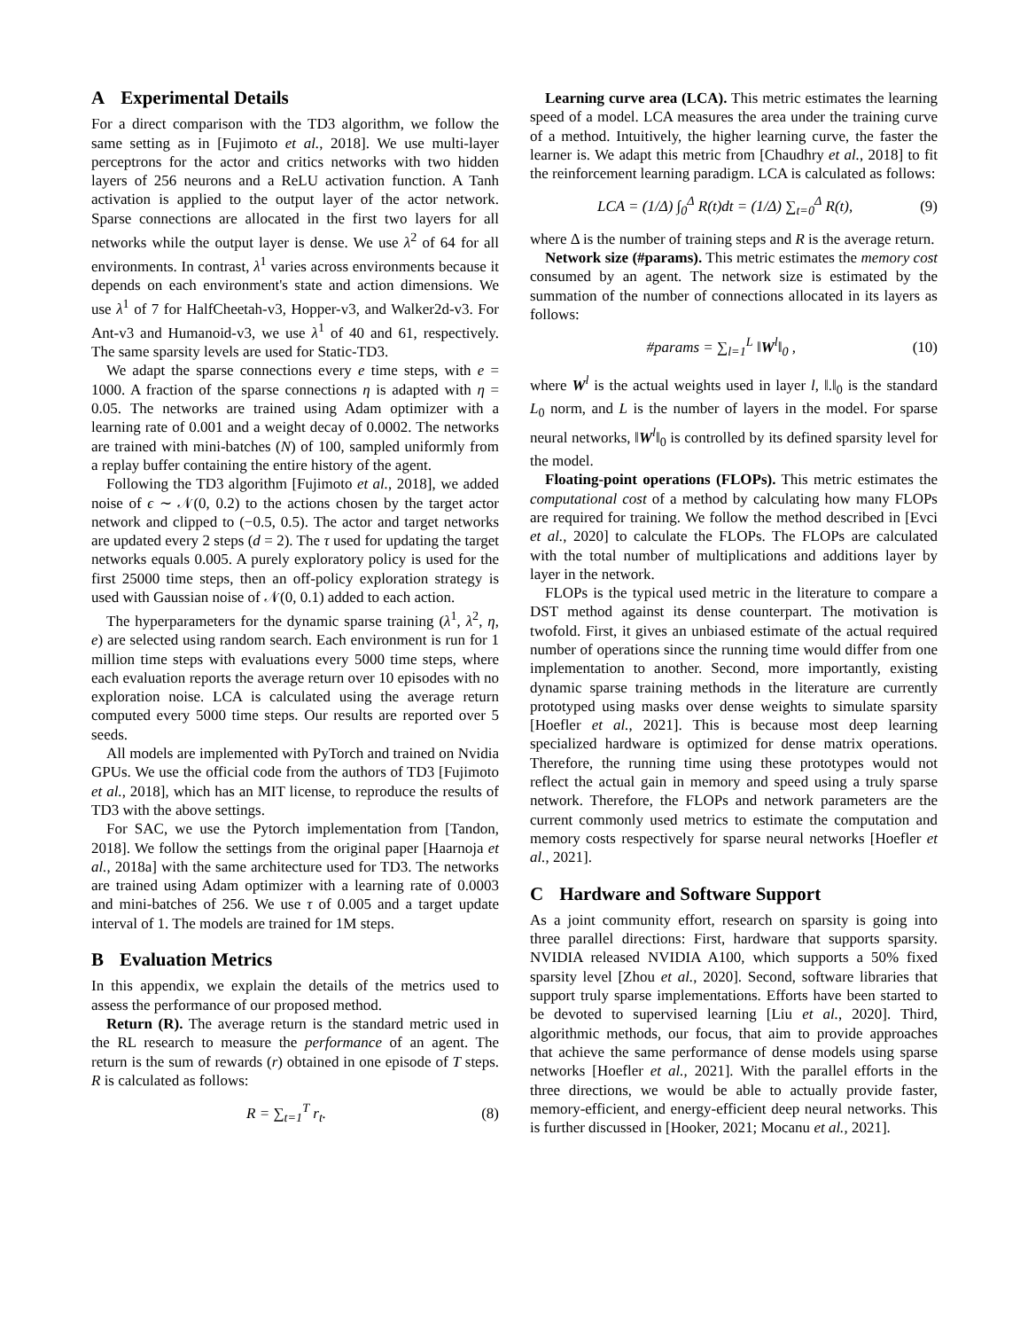A Experimental Details
For a direct comparison with the TD3 algorithm, we follow the same setting as in [Fujimoto et al., 2018]. We use multi-layer perceptrons for the actor and critics networks with two hidden layers of 256 neurons and a ReLU activation function. A Tanh activation is applied to the output layer of the actor network. Sparse connections are allocated in the first two layers for all networks while the output layer is dense. We use λ<sup>2</sup> of 64 for all environments. In contrast, λ<sup>1</sup> varies across environments because it depends on each environment's state and action dimensions. We use λ<sup>1</sup> of 7 for HalfCheetah-v3, Hopper-v3, and Walker2d-v3. For Ant-v3 and Humanoid-v3, we use λ<sup>1</sup> of 40 and 61, respectively. The same sparsity levels are used for Static-TD3.
We adapt the sparse connections every e time steps, with e = 1000. A fraction of the sparse connections η is adapted with η = 0.05. The networks are trained using Adam optimizer with a learning rate of 0.001 and a weight decay of 0.0002. The networks are trained with mini-batches (N) of 100, sampled uniformly from a replay buffer containing the entire history of the agent.
Following the TD3 algorithm [Fujimoto et al., 2018], we added noise of ϵ ∼ 𝒩(0, 0.2) to the actions chosen by the target actor network and clipped to (−0.5, 0.5). The actor and target networks are updated every 2 steps (d = 2). The τ used for updating the target networks equals 0.005. A purely exploratory policy is used for the first 25000 time steps, then an off-policy exploration strategy is used with Gaussian noise of 𝒩(0, 0.1) added to each action.
The hyperparameters for the dynamic sparse training (λ<sup>1</sup>, λ<sup>2</sup>, η, e) are selected using random search. Each environment is run for 1 million time steps with evaluations every 5000 time steps, where each evaluation reports the average return over 10 episodes with no exploration noise. LCA is calculated using the average return computed every 5000 time steps. Our results are reported over 5 seeds.
All models are implemented with PyTorch and trained on Nvidia GPUs. We use the official code from the authors of TD3 [Fujimoto et al., 2018], which has an MIT license, to reproduce the results of TD3 with the above settings.
For SAC, we use the Pytorch implementation from [Tandon, 2018]. We follow the settings from the original paper [Haarnoja et al., 2018a] with the same architecture used for TD3. The networks are trained using Adam optimizer with a learning rate of 0.0003 and mini-batches of 256. We use τ of 0.005 and a target update interval of 1. The models are trained for 1M steps.
B Evaluation Metrics
In this appendix, we explain the details of the metrics used to assess the performance of our proposed method.
Return (R). The average return is the standard metric used in the RL research to measure the performance of an agent. The return is the sum of rewards (r) obtained in one episode of T steps. R is calculated as follows:
R = ∑<sub>t=1</sub><sup>T</sup> r<sub>t</sub>. (8)
Learning curve area (LCA). This metric estimates the learning speed of a model. LCA measures the area under the training curve of a method. Intuitively, the higher learning curve, the faster the learner is. We adapt this metric from [Chaudhry et al., 2018] to fit the reinforcement learning paradigm. LCA is calculated as follows:
LCA = (1/Δ) ∫<sub>0</sub><sup>Δ</sup> R(t)dt = (1/Δ) ∑<sub>t=0</sub><sup>Δ</sup> R(t), (9)
where Δ is the number of training steps and R is the average return.
Network size (#params). This metric estimates the memory cost consumed by an agent. The network size is estimated by the summation of the number of connections allocated in its layers as follows:
#params = ∑<sub>l=1</sub><sup>L</sup> ‖W<sup>l</sup>‖<sub>0</sub> , (10)
where W<sup>l</sup> is the actual weights used in layer l, ‖.‖<sub>0</sub> is the standard L<sub>0</sub> norm, and L is the number of layers in the model. For sparse neural networks, ‖W<sup>l</sup>‖<sub>0</sub> is controlled by its defined sparsity level for the model.
Floating-point operations (FLOPs). This metric estimates the computational cost of a method by calculating how many FLOPs are required for training. We follow the method described in [Evci et al., 2020] to calculate the FLOPs. The FLOPs are calculated with the total number of multiplications and additions layer by layer in the network.
FLOPs is the typical used metric in the literature to compare a DST method against its dense counterpart. The motivation is twofold. First, it gives an unbiased estimate of the actual required number of operations since the running time would differ from one implementation to another. Second, more importantly, existing dynamic sparse training methods in the literature are currently prototyped using masks over dense weights to simulate sparsity [Hoefler et al., 2021]. This is because most deep learning specialized hardware is optimized for dense matrix operations. Therefore, the running time using these prototypes would not reflect the actual gain in memory and speed using a truly sparse network. Therefore, the FLOPs and network parameters are the current commonly used metrics to estimate the computation and memory costs respectively for sparse neural networks [Hoefler et al., 2021].
C Hardware and Software Support
As a joint community effort, research on sparsity is going into three parallel directions: First, hardware that supports sparsity. NVIDIA released NVIDIA A100, which supports a 50% fixed sparsity level [Zhou et al., 2020]. Second, software libraries that support truly sparse implementations. Efforts have been started to be devoted to supervised learning [Liu et al., 2020]. Third, algorithmic methods, our focus, that aim to provide approaches that achieve the same performance of dense models using sparse networks [Hoefler et al., 2021]. With the parallel efforts in the three directions, we would be able to actually provide faster, memory-efficient, and energy-efficient deep neural networks. This is further discussed in [Hooker, 2021; Mocanu et al., 2021].